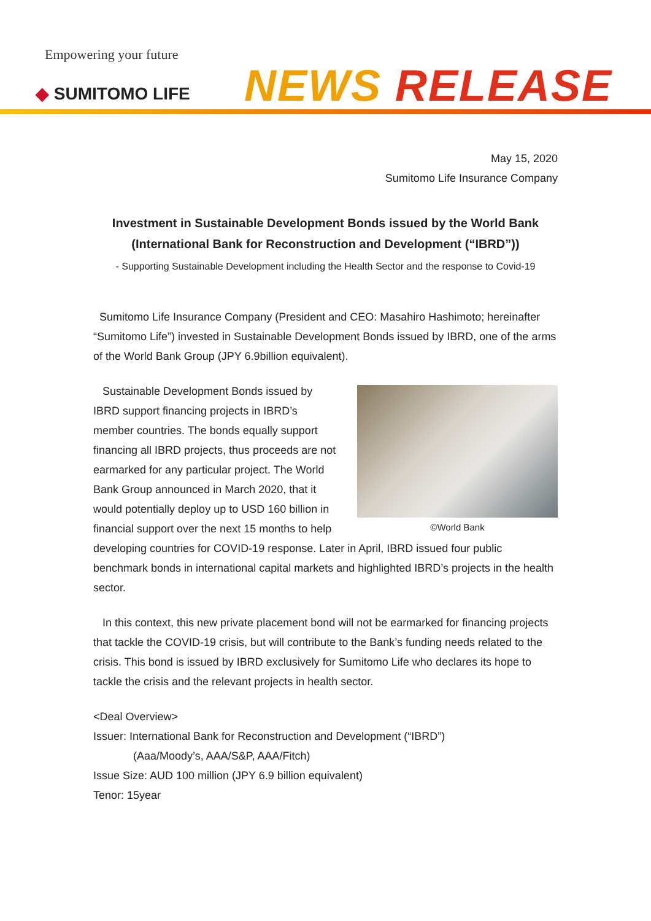Empowering your future
◆ SUMITOMO LIFE NEWS RELEASE
May 15, 2020
Sumitomo Life Insurance Company
Investment in Sustainable Development Bonds issued by the World Bank
(International Bank for Reconstruction and Development (“IBRD”))
- Supporting Sustainable Development including the Health Sector and the response to Covid-19
Sumitomo Life Insurance Company (President and CEO: Masahiro Hashimoto; hereinafter “Sumitomo Life”) invested in Sustainable Development Bonds issued by IBRD, one of the arms of the World Bank Group (JPY 6.9billion equivalent).
©World Bank
Sustainable Development Bonds issued by IBRD support financing projects in IBRD’s member countries. The bonds equally support financing all IBRD projects, thus proceeds are not earmarked for any particular project. The World Bank Group announced in March 2020, that it would potentially deploy up to USD 160 billion in financial support over the next 15 months to help developing countries for COVID-19 response. Later in April, IBRD issued four public benchmark bonds in international capital markets and highlighted IBRD’s projects in the health sector.
In this context, this new private placement bond will not be earmarked for financing projects that tackle the COVID-19 crisis, but will contribute to the Bank’s funding needs related to the crisis. This bond is issued by IBRD exclusively for Sumitomo Life who declares its hope to tackle the crisis and the relevant projects in health sector.
<Deal Overview>
Issuer: International Bank for Reconstruction and Development (“IBRD”)
(Aaa/Moody’s, AAA/S&P, AAA/Fitch)
Issue Size: AUD 100 million (JPY 6.9 billion equivalent)
Tenor: 15year